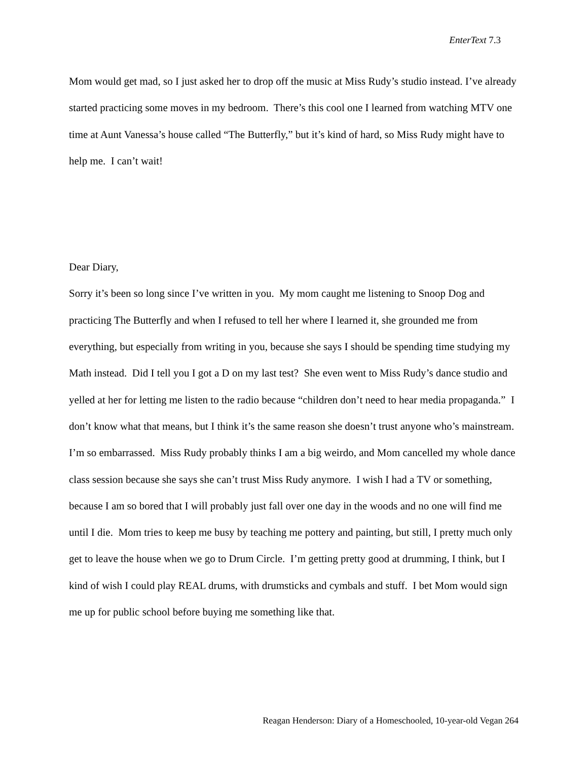EnterText 7.3
Mom would get mad, so I just asked her to drop off the music at Miss Rudy’s studio instead. I’ve already started practicing some moves in my bedroom. There’s this cool one I learned from watching MTV one time at Aunt Vanessa’s house called “The Butterfly,” but it’s kind of hard, so Miss Rudy might have to help me. I can’t wait!
Dear Diary,
Sorry it’s been so long since I’ve written in you. My mom caught me listening to Snoop Dog and practicing The Butterfly and when I refused to tell her where I learned it, she grounded me from everything, but especially from writing in you, because she says I should be spending time studying my Math instead. Did I tell you I got a D on my last test? She even went to Miss Rudy’s dance studio and yelled at her for letting me listen to the radio because “children don’t need to hear media propaganda.” I don’t know what that means, but I think it’s the same reason she doesn’t trust anyone who’s mainstream. I’m so embarrassed. Miss Rudy probably thinks I am a big weirdo, and Mom cancelled my whole dance class session because she says she can’t trust Miss Rudy anymore. I wish I had a TV or something, because I am so bored that I will probably just fall over one day in the woods and no one will find me until I die. Mom tries to keep me busy by teaching me pottery and painting, but still, I pretty much only get to leave the house when we go to Drum Circle. I’m getting pretty good at drumming, I think, but I kind of wish I could play REAL drums, with drumsticks and cymbals and stuff. I bet Mom would sign me up for public school before buying me something like that.
Reagan Henderson: Diary of a Homeschooled, 10-year-old Vegan 264